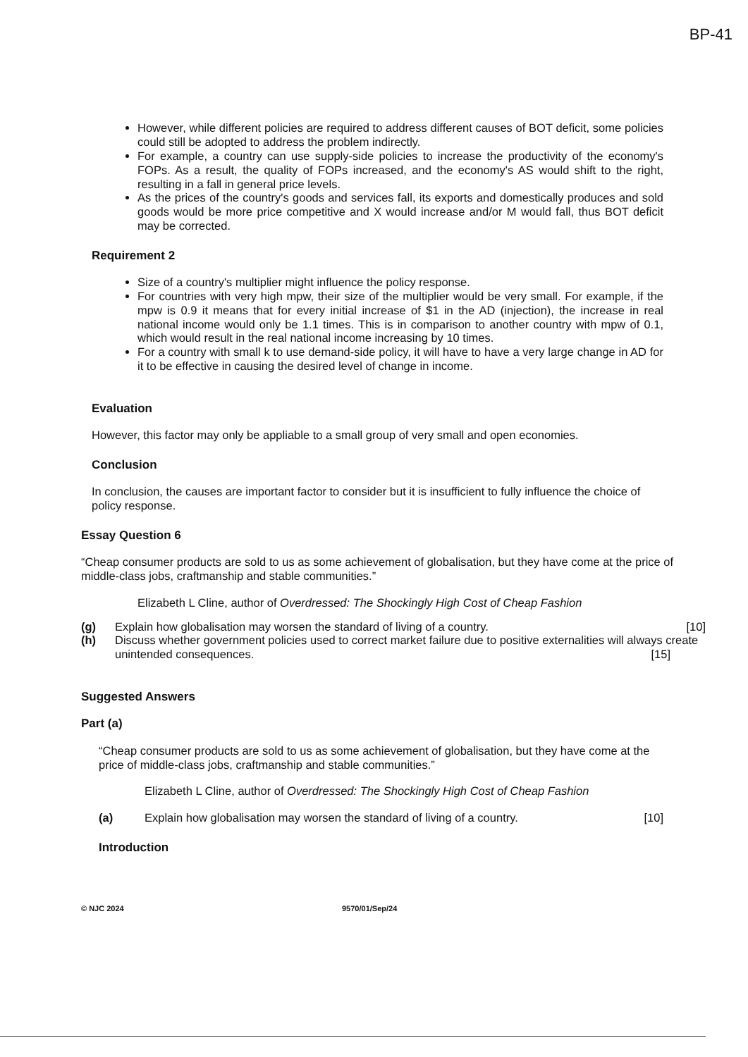BP-41
However, while different policies are required to address different causes of BOT deficit, some policies could still be adopted to address the problem indirectly.
For example, a country can use supply-side policies to increase the productivity of the economy's FOPs. As a result, the quality of FOPs increased, and the economy's AS would shift to the right, resulting in a fall in general price levels.
As the prices of the country's goods and services fall, its exports and domestically produces and sold goods would be more price competitive and X would increase and/or M would fall, thus BOT deficit may be corrected.
Requirement 2
Size of a country's multiplier might influence the policy response.
For countries with very high mpw, their size of the multiplier would be very small. For example, if the mpw is 0.9 it means that for every initial increase of $1 in the AD (injection), the increase in real national income would only be 1.1 times. This is in comparison to another country with mpw of 0.1, which would result in the real national income increasing by 10 times.
For a country with small k to use demand-side policy, it will have to have a very large change in AD for it to be effective in causing the desired level of change in income.
Evaluation
However, this factor may only be appliable to a small group of very small and open economies.
Conclusion
In conclusion, the causes are important factor to consider but it is insufficient to fully influence the choice of policy response.
Essay Question 6
“Cheap consumer products are sold to us as some achievement of globalisation, but they have come at the price of middle-class jobs, craftmanship and stable communities.”
Elizabeth L Cline, author of Overdressed: The Shockingly High Cost of Cheap Fashion
(g) Explain how globalisation may worsen the standard of living of a country. [10]
(h) Discuss whether government policies used to correct market failure due to positive externalities will always create unintended consequences. [15]
Suggested Answers
Part (a)
“Cheap consumer products are sold to us as some achievement of globalisation, but they have come at the price of middle-class jobs, craftmanship and stable communities.”
Elizabeth L Cline, author of Overdressed: The Shockingly High Cost of Cheap Fashion
(a) Explain how globalisation may worsen the standard of living of a country. [10]
Introduction
© NJC 2024 9570/01/Sep/24